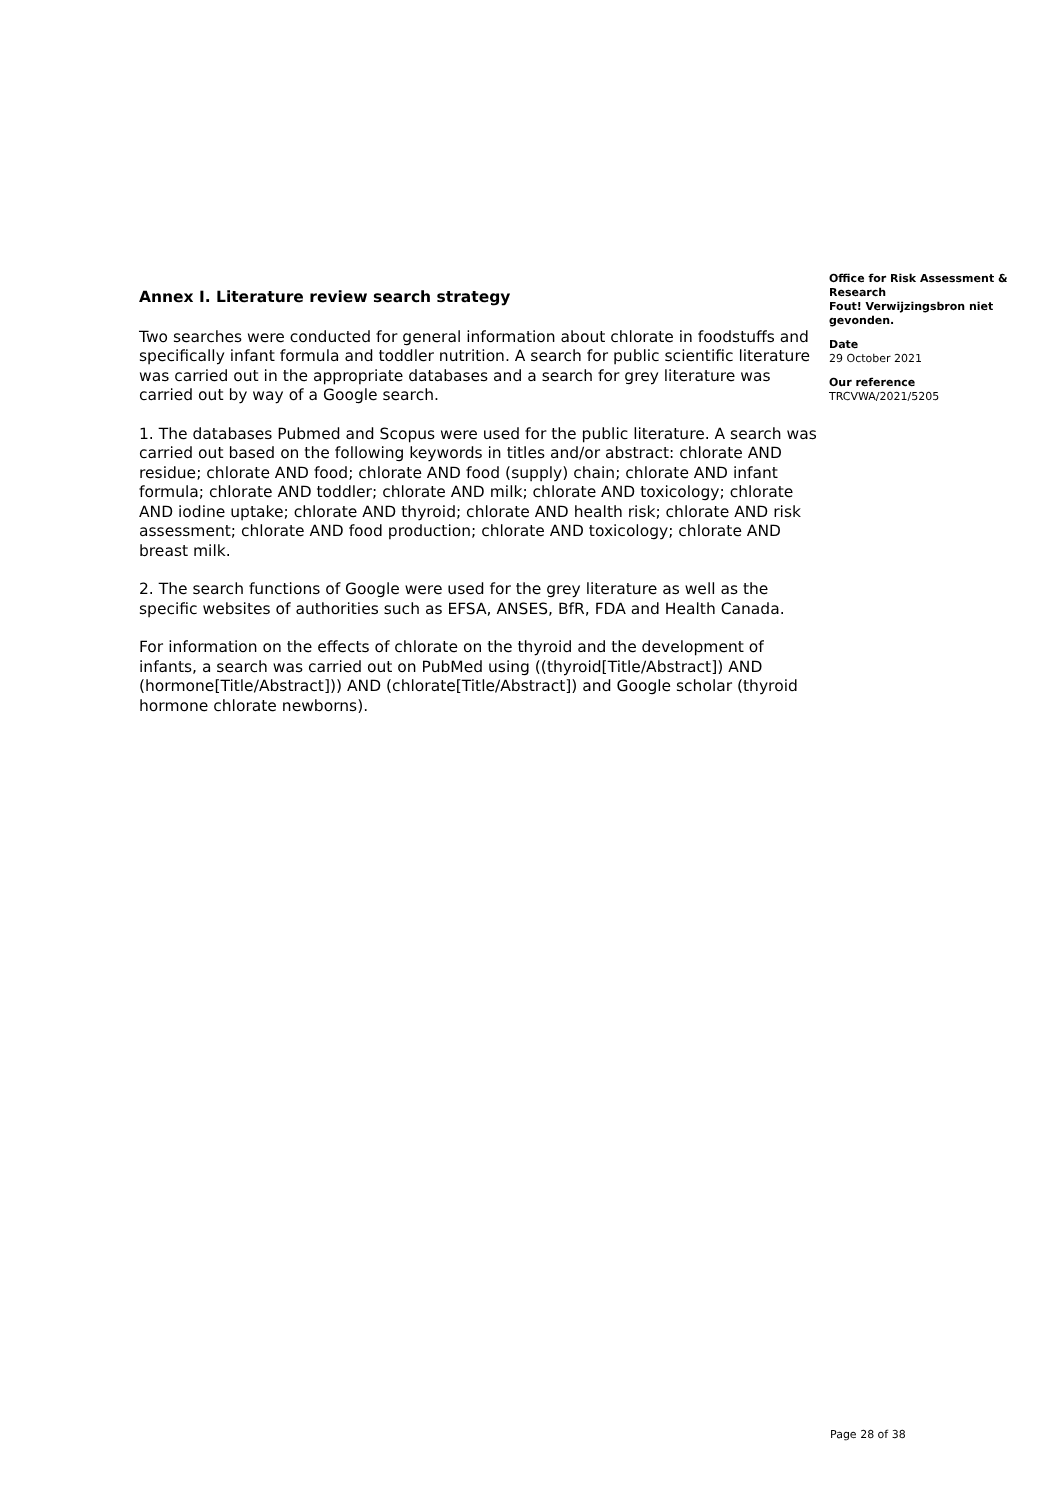Annex I. Literature review search strategy
Two searches were conducted for general information about chlorate in foodstuffs and specifically infant formula and toddler nutrition. A search for public scientific literature was carried out in the appropriate databases and a search for grey literature was carried out by way of a Google search.
1. The databases Pubmed and Scopus were used for the public literature. A search was carried out based on the following keywords in titles and/or abstract: chlorate AND residue; chlorate AND food; chlorate AND food (supply) chain; chlorate AND infant formula; chlorate AND toddler; chlorate AND milk; chlorate AND toxicology; chlorate AND iodine uptake; chlorate AND thyroid; chlorate AND health risk; chlorate AND risk assessment; chlorate AND food production; chlorate AND toxicology; chlorate AND breast milk.
2. The search functions of Google were used for the grey literature as well as the specific websites of authorities such as EFSA, ANSES, BfR, FDA and Health Canada.
For information on the effects of chlorate on the thyroid and the development of infants, a search was carried out on PubMed using ((thyroid[Title/Abstract]) AND (hormone[Title/Abstract])) AND (chlorate[Title/Abstract]) and Google scholar (thyroid hormone chlorate newborns).
Office for Risk Assessment & Research
Fout! Verwijzingsbron niet gevonden.
Date
29 October 2021
Our reference
TRCVWA/2021/5205
Page 28 of 38